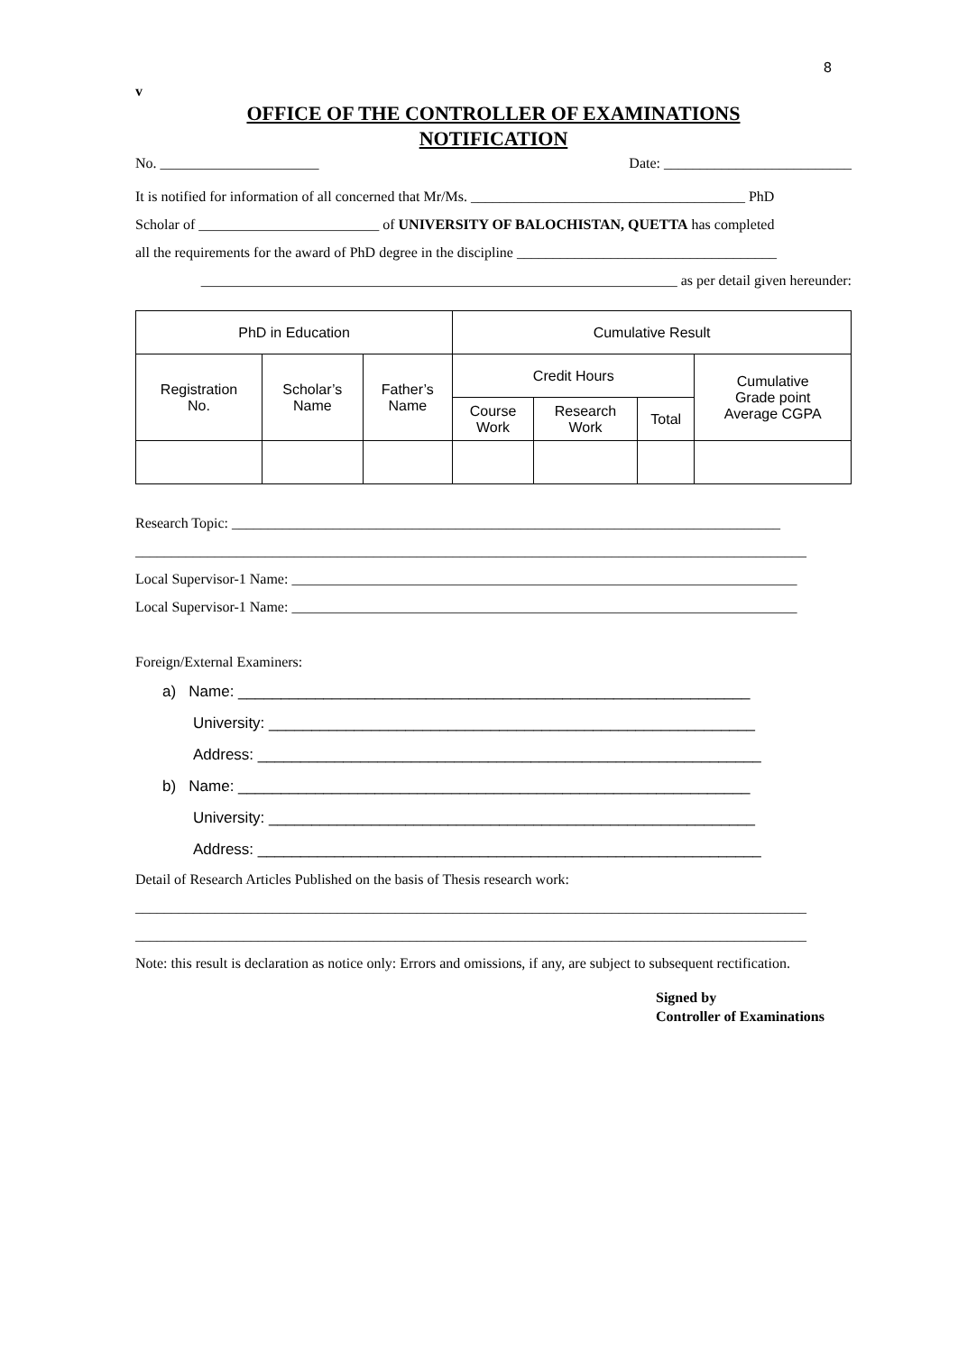8
v
OFFICE OF THE CONTROLLER OF EXAMINATIONS
NOTIFICATION
No. ______________________ Date: __________________________
It is notified for information of all concerned that Mr/Ms. ______________________________________ PhD
Scholar of _________________________ of UNIVERSITY OF BALOCHISTAN, QUETTA has completed
all the requirements for the award of PhD degree in the discipline ____________________________________
__________________________________________________________________ as per detail given hereunder:
| PhD in Education | | | Cumulative Result | | | |
| Registration No. | Scholar’s Name | Father’s Name | Credit Hours | | | Cumulative Grade point Average CGPA |
| | | | Course Work | Research Work | Total | |
Research Topic: ____________________________________________________________________________
_____________________________________________________________________________________________
Local Supervisor-1 Name: ______________________________________________________________________
Local Supervisor-1 Name: ______________________________________________________________________
Foreign/External Examiners:
a) Name: ____________________________________________________________
University: _________________________________________________________
Address: ___________________________________________________________
b) Name: ____________________________________________________________
University: _________________________________________________________
Address: ___________________________________________________________
Detail of Research Articles Published on the basis of Thesis research work:
_____________________________________________________________________________________________
_____________________________________________________________________________________________
Note: this result is declaration as notice only: Errors and omissions, if any, are subject to subsequent rectification.
Signed by
Controller of Examinations